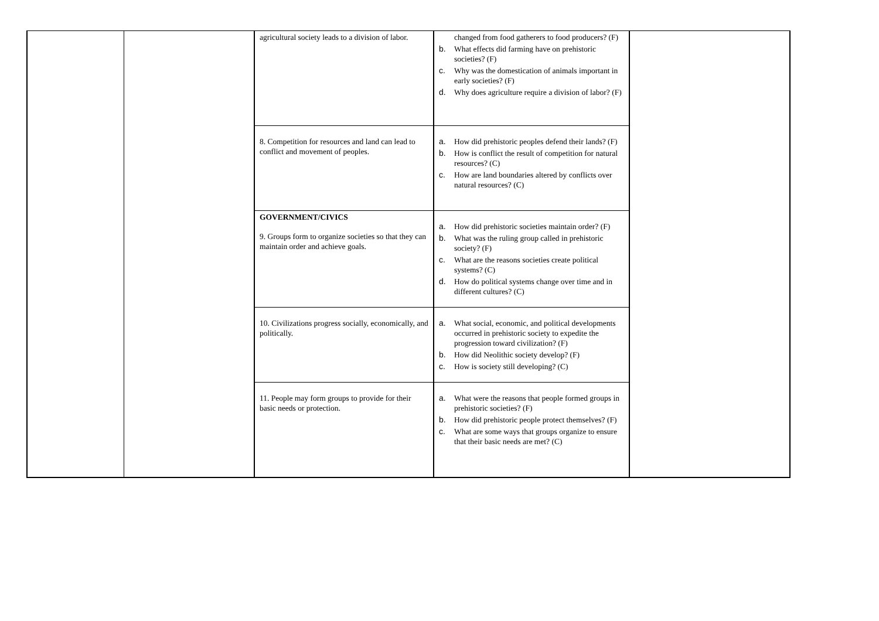| | | agricultural society leads to a division of labor. | changed from food gatherers to food producers? (F) b. What effects did farming have on prehistoric societies? (F) c. Why was the domestication of animals important in early societies? (F) d. Why does agriculture require a division of labor? (F) | |
| | | 8. Competition for resources and land can lead to conflict and movement of peoples. | a. How did prehistoric peoples defend their lands? (F) b. How is conflict the result of competition for natural resources? (C) c. How are land boundaries altered by conflicts over natural resources? (C) | |
| | | GOVERNMENT/CIVICS 9. Groups form to organize societies so that they can maintain order and achieve goals. | a. How did prehistoric societies maintain order? (F) b. What was the ruling group called in prehistoric society? (F) c. What are the reasons societies create political systems? (C) d. How do political systems change over time and in different cultures? (C) | |
| | | 10. Civilizations progress socially, economically, and politically. | a. What social, economic, and political developments occurred in prehistoric society to expedite the progression toward civilization? (F) b. How did Neolithic society develop? (F) c. How is society still developing? (C) | |
| | | 11. People may form groups to provide for their basic needs or protection. | a. What were the reasons that people formed groups in prehistoric societies? (F) b. How did prehistoric people protect themselves? (F) c. What are some ways that groups organize to ensure that their basic needs are met? (C) | |